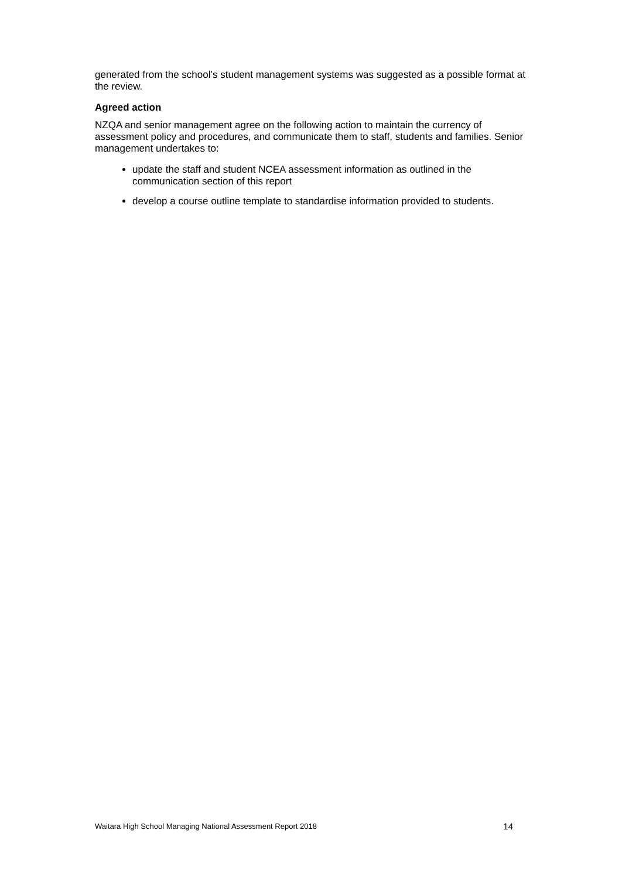generated from the school’s student management systems was suggested as a possible format at the review.
Agreed action
NZQA and senior management agree on the following action to maintain the currency of assessment policy and procedures, and communicate them to staff, students and families. Senior management undertakes to:
update the staff and student NCEA assessment information as outlined in the communication section of this report
develop a course outline template to standardise information provided to students.
Waitara High School Managing National Assessment Report 2018 14